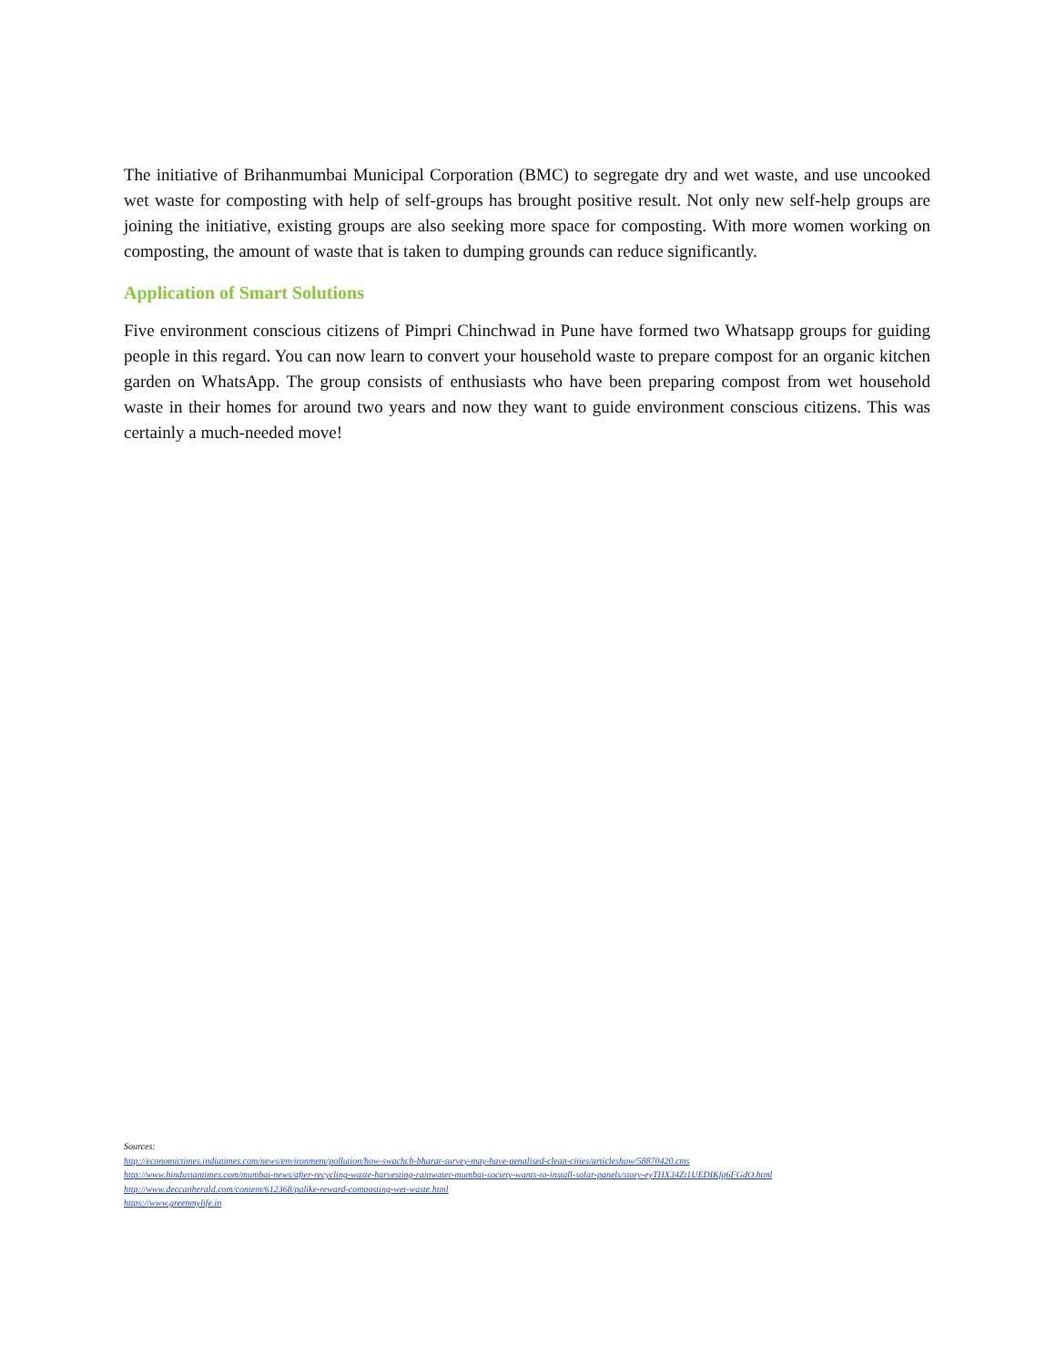The initiative of Brihanmumbai Municipal Corporation (BMC) to segregate dry and wet waste, and use uncooked wet waste for composting with help of self-groups has brought positive result. Not only new self-help groups are joining the initiative, existing groups are also seeking more space for composting. With more women working on composting, the amount of waste that is taken to dumping grounds can reduce significantly.
Application of Smart Solutions
Five environment conscious citizens of Pimpri Chinchwad in Pune have formed two Whatsapp groups for guiding people in this regard. You can now learn to convert your household waste to prepare compost for an organic kitchen garden on WhatsApp. The group consists of enthusiasts who have been preparing compost from wet household waste in their homes for around two years and now they want to guide environment conscious citizens. This was certainly a much-needed move!
Sources:
http://economictimes.indiatimes.com/news/environment/pollution/how-swachch-bharat-survey-may-have-penalised-clean-cities/articleshow/58870420.cms
http://www.hindustantimes.com/mumbai-news/after-recycling-waste-harvesting-rainwater-mumbai-society-wants-to-install-solar-panels/story-eyTHX34Zi1UEDIKfq6FGdO.html
http://www.deccanherald.com/content/612368/palike-reward-composting-wet-waste.html
https://www.greenmylife.in